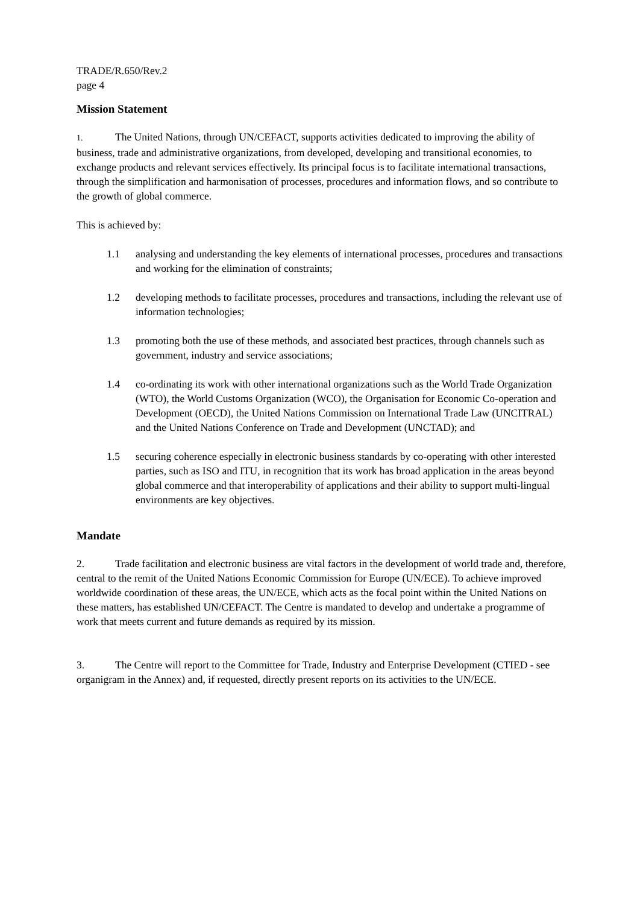TRADE/R.650/Rev.2
page 4
Mission Statement
1. The United Nations, through UN/CEFACT, supports activities dedicated to improving the ability of business, trade and administrative organizations, from developed, developing and transitional economies, to exchange products and relevant services effectively. Its principal focus is to facilitate international transactions, through the simplification and harmonisation of processes, procedures and information flows, and so contribute to the growth of global commerce.
This is achieved by:
1.1 analysing and understanding the key elements of international processes, procedures and transactions and working for the elimination of constraints;
1.2 developing methods to facilitate processes, procedures and transactions, including the relevant use of information technologies;
1.3 promoting both the use of these methods, and associated best practices, through channels such as government, industry and service associations;
1.4 co-ordinating its work with other international organizations such as the World Trade Organization (WTO), the World Customs Organization (WCO), the Organisation for Economic Co-operation and Development (OECD), the United Nations Commission on International Trade Law (UNCITRAL) and the United Nations Conference on Trade and Development (UNCTAD); and
1.5 securing coherence especially in electronic business standards by co-operating with other interested parties, such as ISO and ITU, in recognition that its work has broad application in the areas beyond global commerce and that interoperability of applications and their ability to support multi-lingual environments are key objectives.
Mandate
2. Trade facilitation and electronic business are vital factors in the development of world trade and, therefore, central to the remit of the United Nations Economic Commission for Europe (UN/ECE). To achieve improved worldwide coordination of these areas, the UN/ECE, which acts as the focal point within the United Nations on these matters, has established UN/CEFACT. The Centre is mandated to develop and undertake a programme of work that meets current and future demands as required by its mission.
3. The Centre will report to the Committee for Trade, Industry and Enterprise Development (CTIED - see organigram in the Annex) and, if requested, directly present reports on its activities to the UN/ECE.